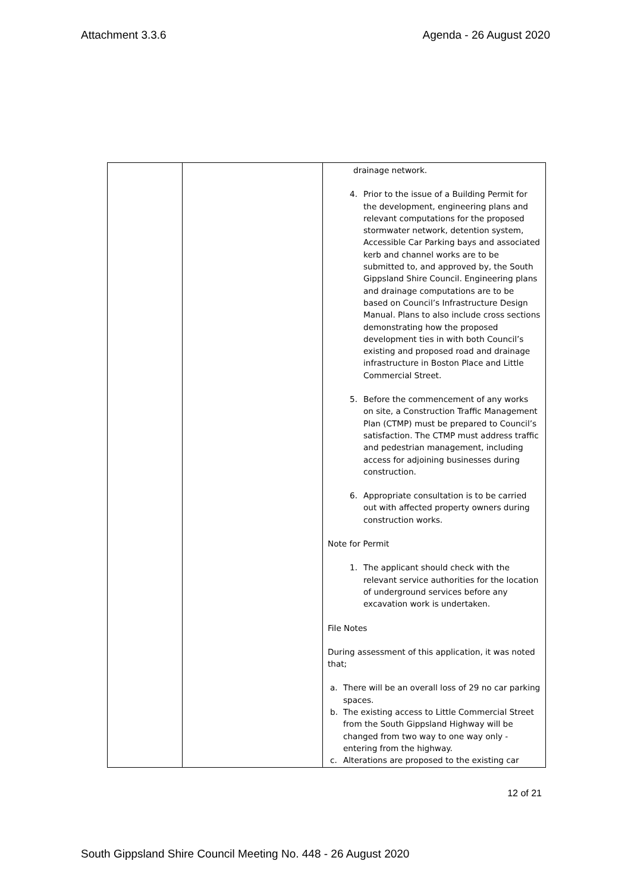Attachment 3.3.6 Agenda - 26 August 2020
| | | drainage network. 4. Prior to the issue of a Building Permit for the development, engineering plans and relevant computations for the proposed stormwater network, detention system, Accessible Car Parking bays and associated kerb and channel works are to be submitted to, and approved by, the South Gippsland Shire Council. Engineering plans and drainage computations are to be based on Council’s Infrastructure Design Manual. Plans to also include cross sections demonstrating how the proposed development ties in with both Council’s existing and proposed road and drainage infrastructure in Boston Place and Little Commercial Street. 5. Before the commencement of any works on site, a Construction Traffic Management Plan (CTMP) must be prepared to Council’s satisfaction. The CTMP must address traffic and pedestrian management, including access for adjoining businesses during construction. 6. Appropriate consultation is to be carried out with affected property owners during construction works. Note for Permit 1. The applicant should check with the relevant service authorities for the location of underground services before any excavation work is undertaken. File Notes During assessment of this application, it was noted that; a. There will be an overall loss of 29 no car parking spaces. b. The existing access to Little Commercial Street from the South Gippsland Highway will be changed from two way to one way only - entering from the highway. c. Alterations are proposed to the existing car |
12 of 21
South Gippsland Shire Council Meeting No. 448 - 26 August 2020